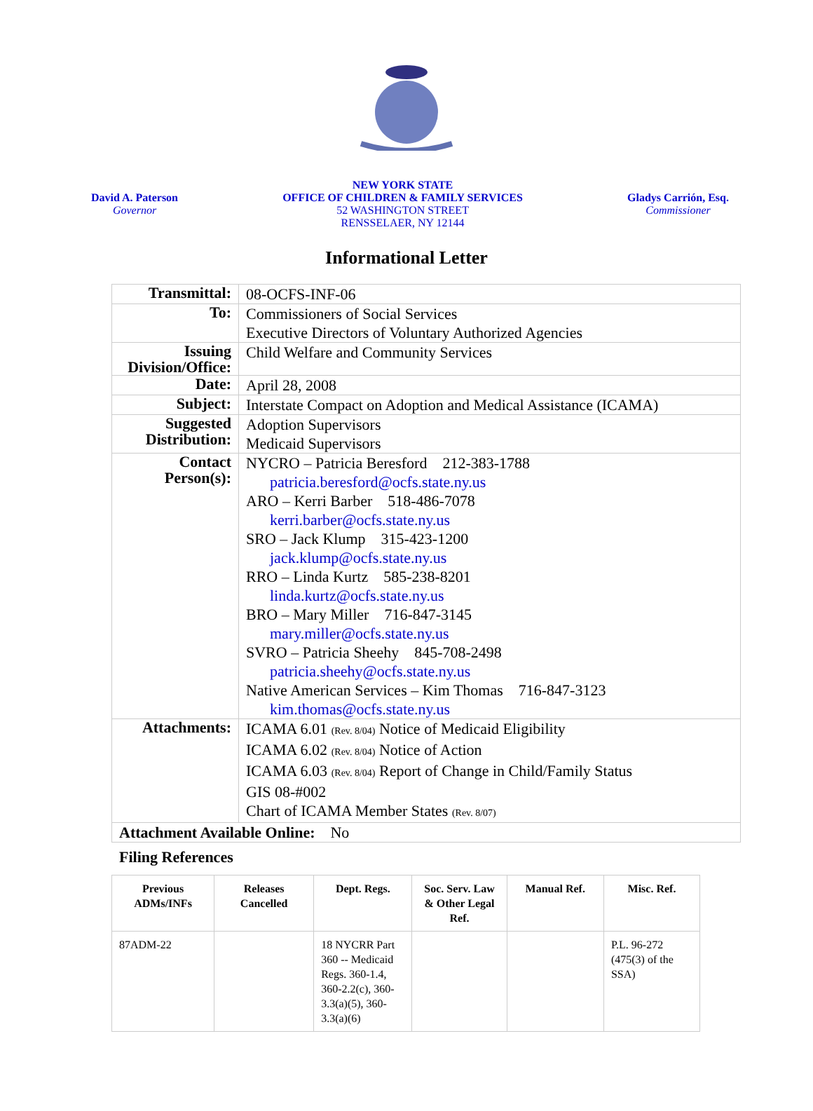David A. Paterson
Governor
NEW YORK STATE
OFFICE OF CHILDREN & FAMILY SERVICES
52 WASHINGTON STREET
RENSSELAER, NY 12144
Gladys Carrión, Esq.
Commissioner
Informational Letter
| Transmittal: | 08-OCFS-INF-06 |
| To: | Commissioners of Social Services Executive Directors of Voluntary Authorized Agencies |
| Issuing Division/Office: | Child Welfare and Community Services |
| Date: | April 28, 2008 |
| Subject: | Interstate Compact on Adoption and Medical Assistance (ICAMA) |
| Suggested Distribution: | Adoption Supervisors Medicaid Supervisors |
| Contact Person(s): | NYCRO – Patricia Beresford 212-383-1788 patricia.beresford@ocfs.state.ny.us ARO – Kerri Barber 518-486-7078 kerri.barber@ocfs.state.ny.us SRO – Jack Klump 315-423-1200 jack.klump@ocfs.state.ny.us RRO – Linda Kurtz 585-238-8201 linda.kurtz@ocfs.state.ny.us BRO – Mary Miller 716-847-3145 mary.miller@ocfs.state.ny.us SVRO – Patricia Sheehy 845-708-2498 patricia.sheehy@ocfs.state.ny.us Native American Services – Kim Thomas 716-847-3123 kim.thomas@ocfs.state.ny.us |
| Attachments: | ICAMA 6.01 (Rev. 8/04) Notice of Medicaid Eligibility ICAMA 6.02 (Rev. 8/04) Notice of Action ICAMA 6.03 (Rev. 8/04) Report of Change in Child/Family Status GIS 08-#002 Chart of ICAMA Member States (Rev. 8/07) |
| Attachment Available Online: No | |
Filing References
| Previous ADMs/INFs | Releases Cancelled | Dept. Regs. | Soc. Serv. Law & Other Legal Ref. | Manual Ref. | Misc. Ref. |
| --- | --- | --- | --- | --- | --- |
| 87ADM-22 | | 18 NYCRR Part 360 -- Medicaid Regs. 360-1.4, 360-2.2(c), 360-3.3(a)(5), 360-3.3(a)(6) | | | P.L. 96-272 (475(3) of the SSA) |